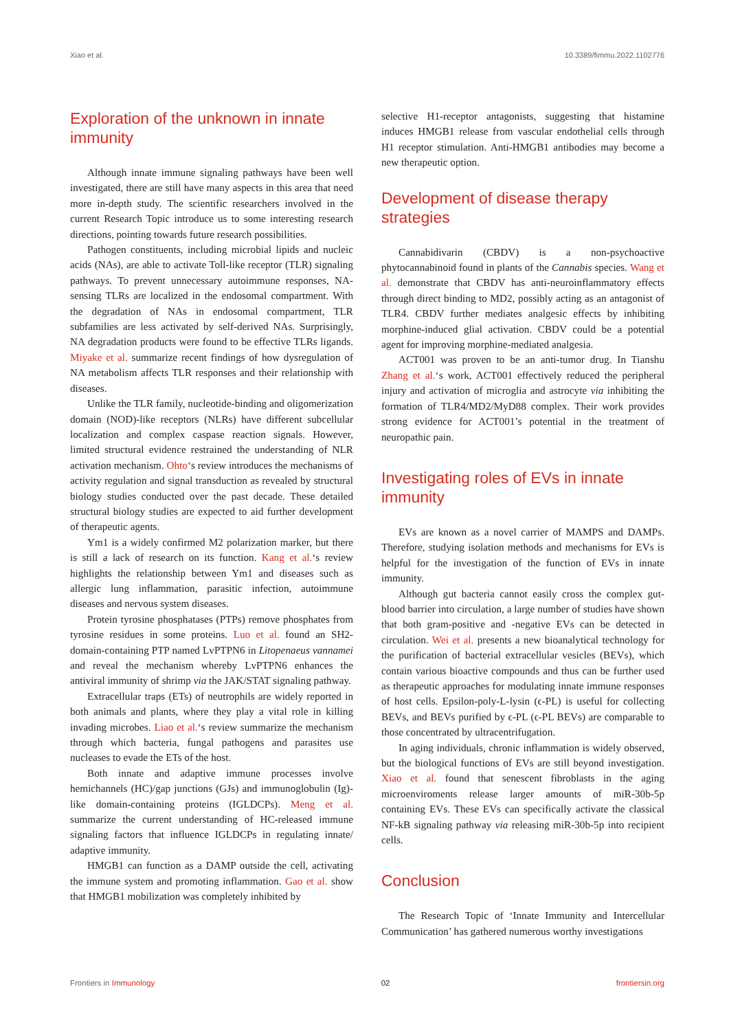Xiao et al. 10.3389/fimmu.2022.1102776
Exploration of the unknown in innate immunity
Although innate immune signaling pathways have been well investigated, there are still have many aspects in this area that need more in-depth study. The scientific researchers involved in the current Research Topic introduce us to some interesting research directions, pointing towards future research possibilities.
Pathogen constituents, including microbial lipids and nucleic acids (NAs), are able to activate Toll-like receptor (TLR) signaling pathways. To prevent unnecessary autoimmune responses, NA-sensing TLRs are localized in the endosomal compartment. With the degradation of NAs in endosomal compartment, TLR subfamilies are less activated by self-derived NAs. Surprisingly, NA degradation products were found to be effective TLRs ligands. Miyake et al. summarize recent findings of how dysregulation of NA metabolism affects TLR responses and their relationship with diseases.
Unlike the TLR family, nucleotide-binding and oligomerization domain (NOD)-like receptors (NLRs) have different subcellular localization and complex caspase reaction signals. However, limited structural evidence restrained the understanding of NLR activation mechanism. Ohto‘s review introduces the mechanisms of activity regulation and signal transduction as revealed by structural biology studies conducted over the past decade. These detailed structural biology studies are expected to aid further development of therapeutic agents.
Ym1 is a widely confirmed M2 polarization marker, but there is still a lack of research on its function. Kang et al.‘s review highlights the relationship between Ym1 and diseases such as allergic lung inflammation, parasitic infection, autoimmune diseases and nervous system diseases.
Protein tyrosine phosphatases (PTPs) remove phosphates from tyrosine residues in some proteins. Luo et al. found an SH2-domain-containing PTP named LvPTPN6 in Litopenaeus vannamei and reveal the mechanism whereby LvPTPN6 enhances the antiviral immunity of shrimp via the JAK/STAT signaling pathway.
Extracellular traps (ETs) of neutrophils are widely reported in both animals and plants, where they play a vital role in killing invading microbes. Liao et al.‘s review summarize the mechanism through which bacteria, fungal pathogens and parasites use nucleases to evade the ETs of the host.
Both innate and adaptive immune processes involve hemichannels (HC)/gap junctions (GJs) and immunoglobulin (Ig)-like domain-containing proteins (IGLDCPs). Meng et al. summarize the current understanding of HC-released immune signaling factors that influence IGLDCPs in regulating innate/ adaptive immunity.
HMGB1 can function as a DAMP outside the cell, activating the immune system and promoting inflammation. Gao et al. show that HMGB1 mobilization was completely inhibited by
selective H1-receptor antagonists, suggesting that histamine induces HMGB1 release from vascular endothelial cells through H1 receptor stimulation. Anti-HMGB1 antibodies may become a new therapeutic option.
Development of disease therapy strategies
Cannabidivarin (CBDV) is a non-psychoactive phytocannabinoid found in plants of the Cannabis species. Wang et al. demonstrate that CBDV has anti-neuroinflammatory effects through direct binding to MD2, possibly acting as an antagonist of TLR4. CBDV further mediates analgesic effects by inhibiting morphine-induced glial activation. CBDV could be a potential agent for improving morphine-mediated analgesia.
ACT001 was proven to be an anti-tumor drug. In Tianshu Zhang et al.‘s work, ACT001 effectively reduced the peripheral injury and activation of microglia and astrocyte via inhibiting the formation of TLR4/MD2/MyD88 complex. Their work provides strong evidence for ACT001’s potential in the treatment of neuropathic pain.
Investigating roles of EVs in innate immunity
EVs are known as a novel carrier of MAMPS and DAMPs. Therefore, studying isolation methods and mechanisms for EVs is helpful for the investigation of the function of EVs in innate immunity.
Although gut bacteria cannot easily cross the complex gut-blood barrier into circulation, a large number of studies have shown that both gram-positive and -negative EVs can be detected in circulation. Wei et al. presents a new bioanalytical technology for the purification of bacterial extracellular vesicles (BEVs), which contain various bioactive compounds and thus can be further used as therapeutic approaches for modulating innate immune responses of host cells. Epsilon-poly-L-lysin (ϵ-PL) is useful for collecting BEVs, and BEVs purified by ϵ-PL (ϵ-PL BEVs) are comparable to those concentrated by ultracentrifugation.
In aging individuals, chronic inflammation is widely observed, but the biological functions of EVs are still beyond investigation. Xiao et al. found that senescent fibroblasts in the aging microenviroments release larger amounts of miR-30b-5p containing EVs. These EVs can specifically activate the classical NF-kB signaling pathway via releasing miR-30b-5p into recipient cells.
Conclusion
The Research Topic of ‘Innate Immunity and Intercellular Communication’ has gathered numerous worthy investigations
Frontiers in Immunology 02 frontiersin.org